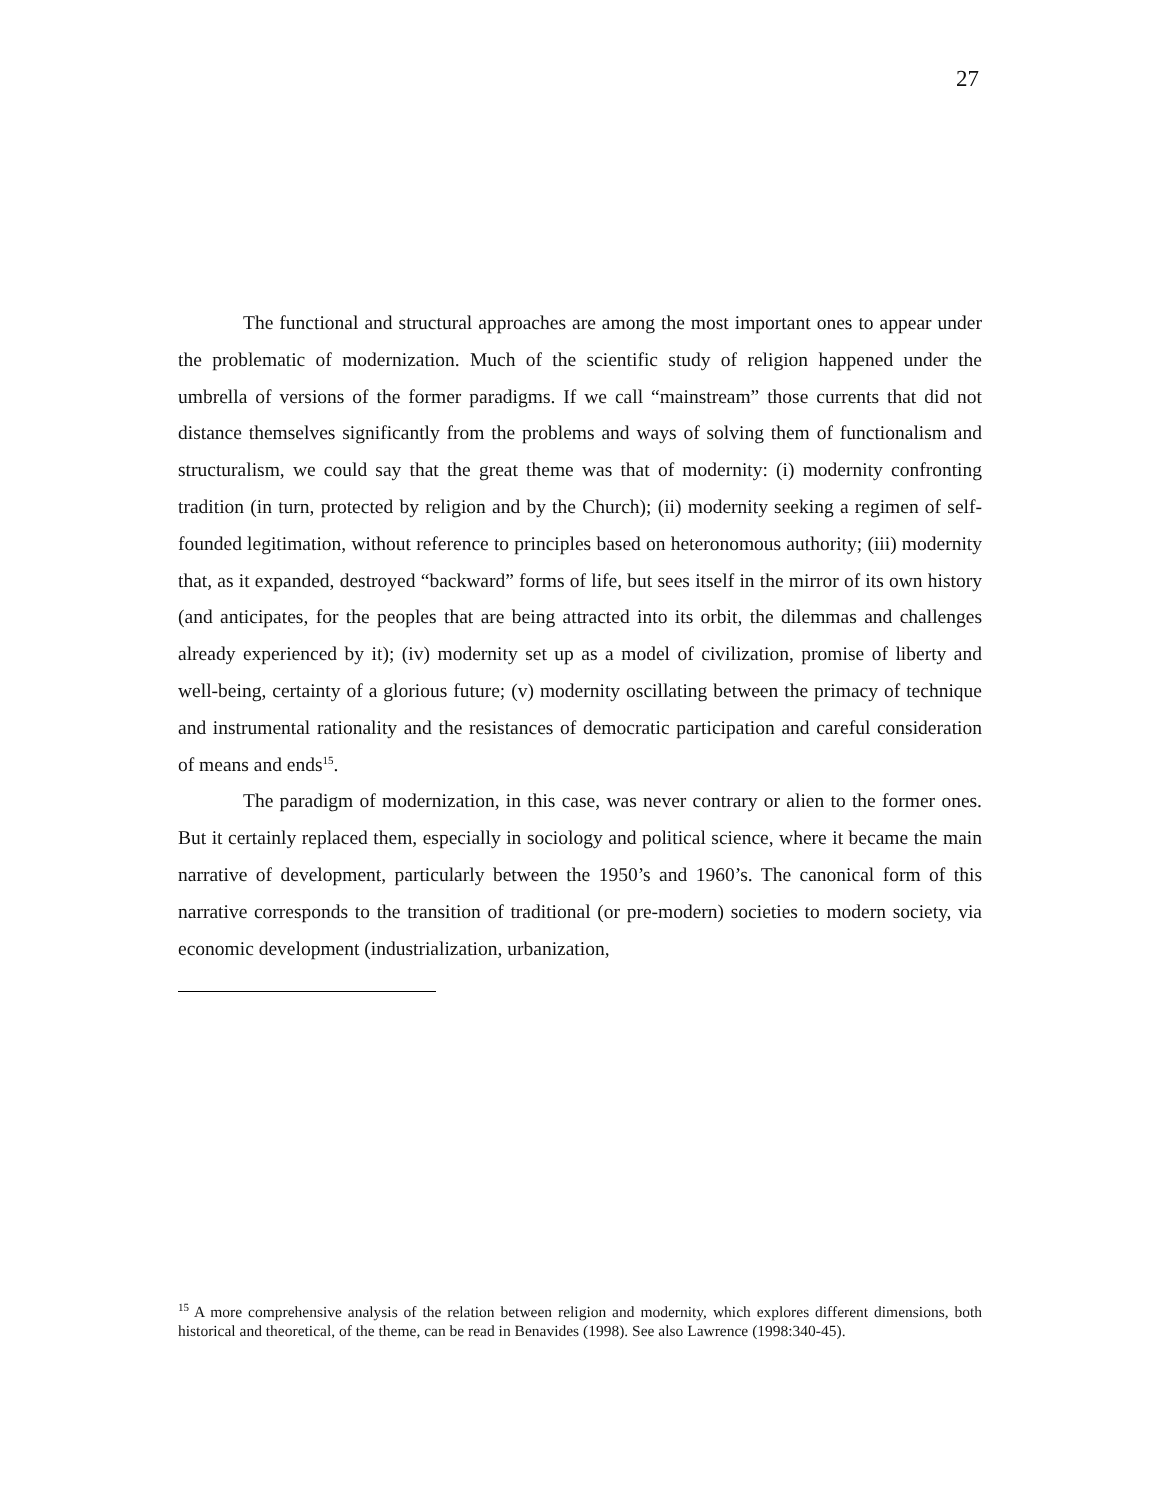27
The functional and structural approaches are among the most important ones to appear under the problematic of modernization. Much of the scientific study of religion happened under the umbrella of versions of the former paradigms. If we call “mainstream” those currents that did not distance themselves significantly from the problems and ways of solving them of functionalism and structuralism, we could say that the great theme was that of modernity: (i) modernity confronting tradition (in turn, protected by religion and by the Church); (ii) modernity seeking a regimen of self-founded legitimation, without reference to principles based on heteronomous authority; (iii) modernity that, as it expanded, destroyed “backward” forms of life, but sees itself in the mirror of its own history (and anticipates, for the peoples that are being attracted into its orbit, the dilemmas and challenges already experienced by it); (iv) modernity set up as a model of civilization, promise of liberty and well-being, certainty of a glorious future; (v) modernity oscillating between the primacy of technique and instrumental rationality and the resistances of democratic participation and careful consideration of means and ends<sup>15</sup>.
The paradigm of modernization, in this case, was never contrary or alien to the former ones. But it certainly replaced them, especially in sociology and political science, where it became the main narrative of development, particularly between the 1950’s and 1960’s. The canonical form of this narrative corresponds to the transition of traditional (or pre-modern) societies to modern society, via economic development (industrialization, urbanization,
<sup>15</sup> A more comprehensive analysis of the relation between religion and modernity, which explores different dimensions, both historical and theoretical, of the theme, can be read in Benavides (1998). See also Lawrence (1998:340-45).